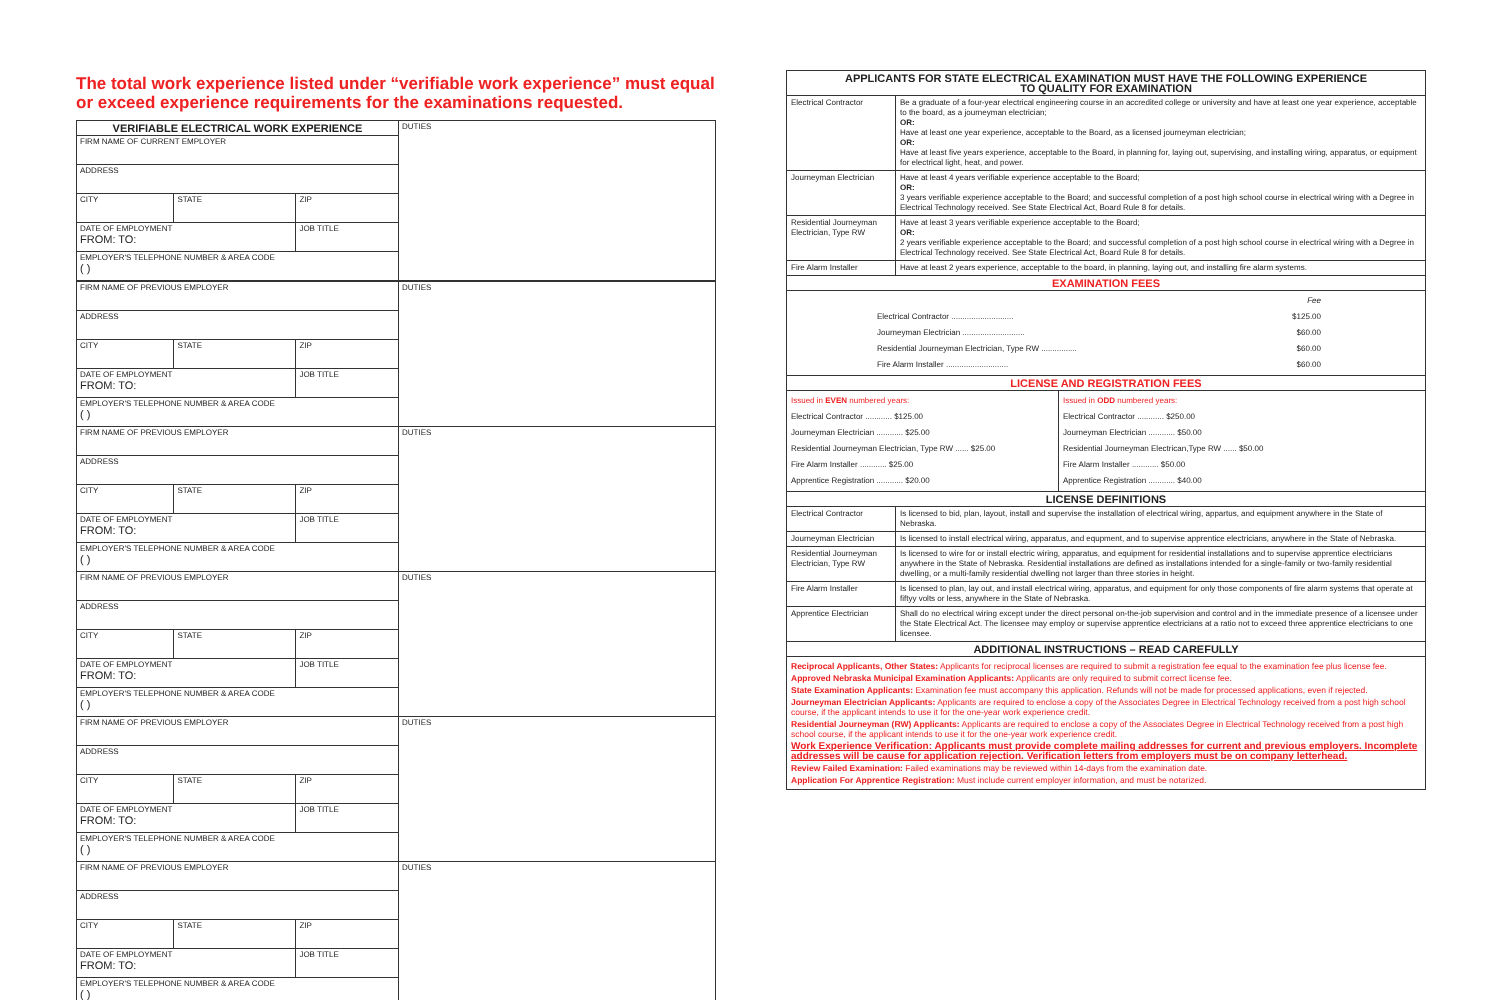The total work experience listed under “verifiable work experience” must equal or exceed experience requirements for the examinations requested.
| VERIFIABLE ELECTRICAL WORK EXPERIENCE | | | DUTIES |
| FIRM NAME OF CURRENT EMPLOYER | | | |
| ADDRESS | | | |
| CITY | STATE | ZIP | |
| DATE OF EMPLOYMENT FROM: TO: | | JOB TITLE | |
| EMPLOYER'S TELEPHONE NUMBER & AREA CODE ( ) | | | |
| FIRM NAME OF PREVIOUS EMPLOYER | | | DUTIES |
| ADDRESS | | | |
| CITY | STATE | ZIP | |
| DATE OF EMPLOYMENT FROM: TO: | | JOB TITLE | |
| EMPLOYER'S TELEPHONE NUMBER & AREA CODE ( ) | | | |
| FIRM NAME OF PREVIOUS EMPLOYER | | | DUTIES |
| ADDRESS | | | |
| CITY | STATE | ZIP | |
| DATE OF EMPLOYMENT FROM: TO: | | JOB TITLE | |
| EMPLOYER'S TELEPHONE NUMBER & AREA CODE ( ) | | | |
| FIRM NAME OF PREVIOUS EMPLOYER | | | DUTIES |
| ADDRESS | | | |
| CITY | STATE | ZIP | |
| DATE OF EMPLOYMENT FROM: TO: | | JOB TITLE | |
| EMPLOYER'S TELEPHONE NUMBER & AREA CODE ( ) | | | |
| FIRM NAME OF PREVIOUS EMPLOYER | | | DUTIES |
| ADDRESS | | | |
| CITY | STATE | ZIP | |
| DATE OF EMPLOYMENT FROM: TO: | | JOB TITLE | |
| EMPLOYER'S TELEPHONE NUMBER & AREA CODE ( ) | | | |
| FIRM NAME OF PREVIOUS EMPLOYER | | | DUTIES |
| ADDRESS | | | |
| CITY | STATE | ZIP | |
| DATE OF EMPLOYMENT FROM: TO: | | JOB TITLE | |
| EMPLOYER'S TELEPHONE NUMBER & AREA CODE ( ) | | | |
| APPLICANTS FOR STATE ELECTRICAL EXAMINATION MUST HAVE THE FOLLOWING EXPERIENCE TO QUALITY FOR EXAMINATION | | |
| Electrical Contractor | Be a graduate of a four-year electrical engineering course in an accredited college or university and have at least one year experience, acceptable to the board, as a journeyman electrician; OR: Have at least one year experience, acceptable to the Board, as a licensed journeyman electrician; OR: Have at least five years experience, acceptable to the Board, in planning for, laying out, supervising, and installing wiring, apparatus, or equipment for electrical light, heat, and power. | |
| Journeyman Electrician | Have at least 4 years verifiable experience acceptable to the Board; OR: 3 years verifiable experience acceptable to the Board; and successful completion of a post high school course in electrical wiring with a Degree in Electrical Technology received. See State Electrical Act, Board Rule 8 for details. | |
| Residential Journeyman Electrician, Type RW | Have at least 3 years verifiable experience acceptable to the Board; OR: 2 years verifiable experience acceptable to the Board; and successful completion of a post high school course in electrical wiring with a Degree in Electrical Technology received. See State Electrical Act, Board Rule 8 for details. | |
| Fire Alarm Installer | Have at least 2 years experience, acceptable to the board, in planning, laying out, and installing fire alarm systems. | |
| EXAMINATION FEES | | |
| Fee Electrical Contractor ............................ $125.00 Journeyman Electrician ............................ $60.00 Residential Journeyman Electrician, Type RW ................ $60.00 Fire Alarm Installer ............................ $60.00 | | |
| LICENSE AND REGISTRATION FEES | | |
| Issued in EVEN numbered years: Electrical Contractor ............ $125.00 Journeyman Electrician ............ $25.00 Residential Journeyman Electrician, Type RW ...... $25.00 Fire Alarm Installer ............ $25.00 Apprentice Registration ............ $20.00 | | Issued in ODD numbered years: Electrical Contractor ............ $250.00 Journeyman Electrician ............ $50.00 Residential Journeyman Electrican,Type RW ...... $50.00 Fire Alarm Installer ............ $50.00 Apprentice Registration ............ $40.00 |
| LICENSE DEFINITIONS | | |
| Electrical Contractor | Is licensed to bid, plan, layout, install and supervise the installation of electrical wiring, appartus, and equipment anywhere in the State of Nebraska. | |
| Journeyman Electrician | Is licensed to install electrical wiring, apparatus, and equpment, and to supervise apprentice electricians, anywhere in the State of Nebraska. | |
| Residential Journeyman Electrician, Type RW | Is licensed to wire for or install electric wiring, apparatus, and equipment for residential installations and to supervise apprentice electricians anywhere in the State of Nebraska. Residential installations are defined as installations intended for a single-family or two-family residential dwelling, or a multi-family residential dwelling not larger than three stories in height. | |
| Fire Alarm Installer | Is licensed to plan, lay out, and install electrical wiring, apparatus, and equipment for only those components of fire alarm systems that operate at fiftyy volts or less, anywhere in the State of Nebraska. | |
| Apprentice Electrician | Shall do no electrical wiring except under the direct personal on-the-job supervision and control and in the immediate presence of a licensee under the State Electrical Act. The licensee may employ or supervise apprentice electricians at a ratio not to exceed three apprentice electricians to one licensee. | |
| ADDITIONAL INSTRUCTIONS – READ CAREFULLY | | |
| Reciprocal Applicants, Other States: Applicants for reciprocal licenses are required to submit a registration fee equal to the examination fee plus license fee. Approved Nebraska Municipal Examination Applicants: Applicants are only required to submit correct license fee. State Examination Applicants: Examination fee must accompany this application. Refunds will not be made for processed applications, even if rejected. Journeyman Electrician Applicants: Applicants are required to enclose a copy of the Associates Degree in Electrical Technology received from a post high school course, if the applicant intends to use it for the one-year work experience credit. Residential Journeyman (RW) Applicants: Applicants are required to enclose a copy of the Associates Degree in Electrical Technology received from a post high school course, if the applicant intends to use it for the one-year work experience credit. Work Experience Verification: Applicants must provide complete mailing addresses for current and previous employers. Incomplete addresses will be cause for application rejection. Verification letters from employers must be on company letterhead. Review Failed Examination: Failed examinations may be reviewed within 14-days from the examination date. Application For Apprentice Registration: Must include current employer information, and must be notarized. | | |